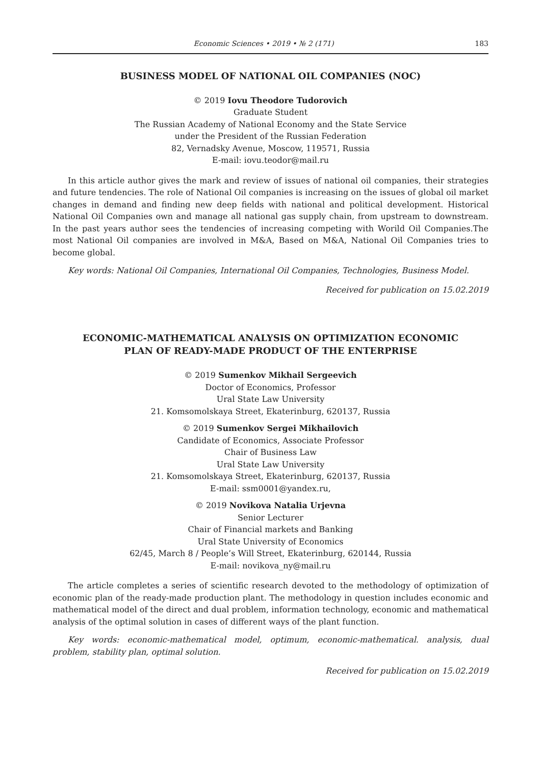Economic Sciences • 2019 • № 2 (171) 183
BUSINESS MODEL OF NATIONAL OIL COMPANIES (NOC)
© 2019 Iovu Theodore Tudorovich
Graduate Student
The Russian Academy of National Economy and the State Service
under the President of the Russian Federation
82, Vernadsky Avenue, Moscow, 119571, Russia
E-mail: iovu.teodor@mail.ru
In this article author gives the mark and review of issues of national oil companies, their strategies and future tendencies. The role of National Oil companies is increasing on the issues of global oil market changes in demand and finding new deep fields with national and political development. Historical National Oil Companies own and manage all national gas supply chain, from upstream to downstream. In the past years author sees the tendencies of increasing competing with Worild Oil Companies.The most National Oil companies are involved in M&A, Based on M&A, National Oil Companies tries to become global.
Key words: National Oil Companies, International Oil Companies, Technologies, Business Model.
Received for publication on 15.02.2019
ECONOMIC-MATHEMATICAL ANALYSIS ON OPTIMIZATION ECONOMIC
PLAN OF READY-MADE PRODUCT OF THE ENTERPRISE
© 2019 Sumenkov Mikhail Sergeevich
Doctor of Economics, Professor
Ural State Law University
21. Komsomolskaya Street, Ekaterinburg, 620137, Russia
© 2019 Sumenkov Sergei Mikhailovich
Candidate of Economics, Associate Professor
Chair of Business Law
Ural State Law University
21. Komsomolskaya Street, Ekaterinburg, 620137, Russia
E-mail: ssm0001@yandex.ru,
© 2019 Novikova Natalia Urjevna
Senior Lecturer
Chair of Financial markets and Banking
Ural State University of Economics
62/45, March 8 / People’s Will Street, Ekaterinburg, 620144, Russia
E-mail: novikova_ny@mail.ru
The article completes a series of scientific research devoted to the methodology of optimization of economic plan of the ready-made production plant. The methodology in question includes economic and mathematical model of the direct and dual problem, information technology, economic and mathematical analysis of the optimal solution in cases of different ways of the plant function.
Key words: economic-mathematical model, optimum, economic-mathematical. analysis, dual problem, stability plan, optimal solution.
Received for publication on 15.02.2019